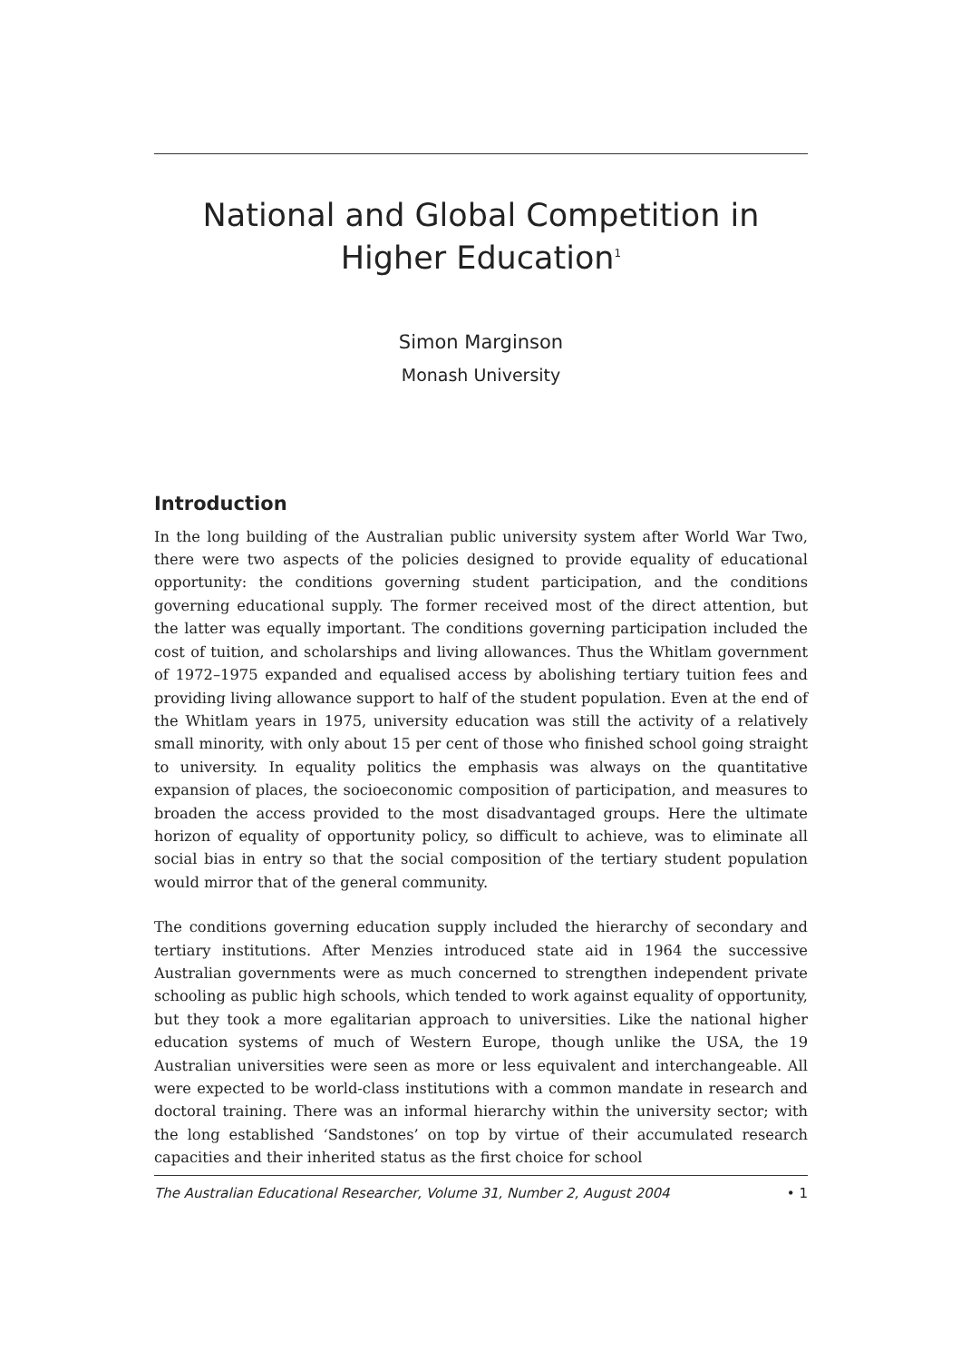National and Global Competition in Higher Education<sup>1</sup>
Simon Marginson
Monash University
Introduction
In the long building of the Australian public university system after World War Two, there were two aspects of the policies designed to provide equality of educational opportunity: the conditions governing student participation, and the conditions governing educational supply. The former received most of the direct attention, but the latter was equally important. The conditions governing participation included the cost of tuition, and scholarships and living allowances. Thus the Whitlam government of 1972–1975 expanded and equalised access by abolishing tertiary tuition fees and providing living allowance support to half of the student population. Even at the end of the Whitlam years in 1975, university education was still the activity of a relatively small minority, with only about 15 per cent of those who finished school going straight to university. In equality politics the emphasis was always on the quantitative expansion of places, the socioeconomic composition of participation, and measures to broaden the access provided to the most disadvantaged groups. Here the ultimate horizon of equality of opportunity policy, so difficult to achieve, was to eliminate all social bias in entry so that the social composition of the tertiary student population would mirror that of the general community.
The conditions governing education supply included the hierarchy of secondary and tertiary institutions. After Menzies introduced state aid in 1964 the successive Australian governments were as much concerned to strengthen independent private schooling as public high schools, which tended to work against equality of opportunity, but they took a more egalitarian approach to universities. Like the national higher education systems of much of Western Europe, though unlike the USA, the 19 Australian universities were seen as more or less equivalent and interchangeable. All were expected to be world-class institutions with a common mandate in research and doctoral training. There was an informal hierarchy within the university sector; with the long established ‘Sandstones’ on top by virtue of their accumulated research capacities and their inherited status as the first choice for school
The Australian Educational Researcher, Volume 31, Number 2, August 2004 • 1